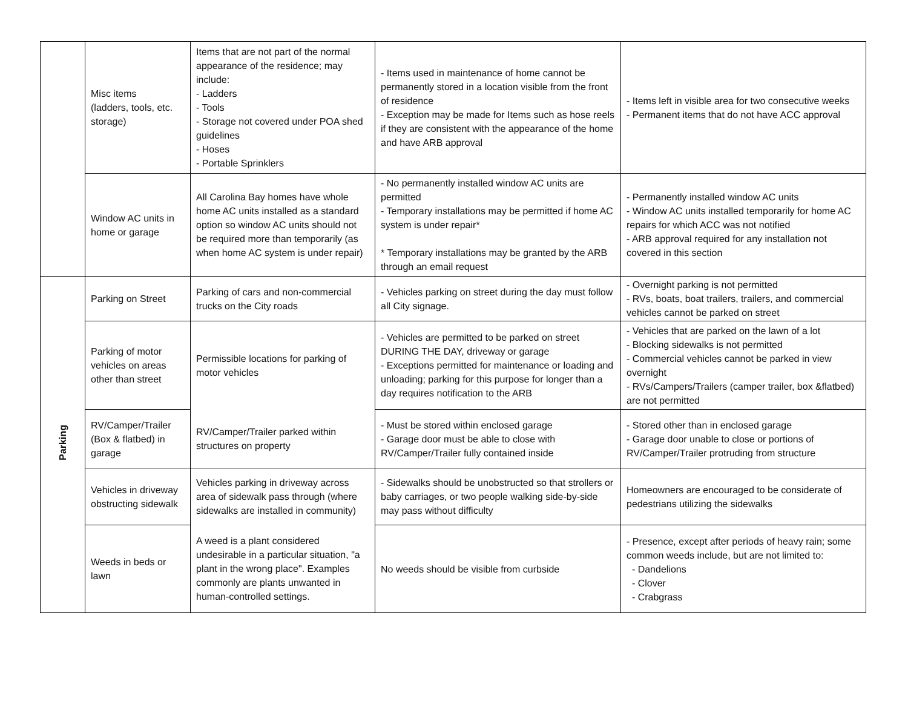| | Misc items (ladders, tools, etc. storage) | Items that are not part of the normal appearance of the residence; may include: - Ladders - Tools - Storage not covered under POA shed guidelines - Hoses - Portable Sprinklers | - Items used in maintenance of home cannot be permanently stored in a location visible from the front of residence - Exception may be made for Items such as hose reels if they are consistent with the appearance of the home and have ARB approval | - Items left in visible area for two consecutive weeks - Permanent items that do not have ACC approval |
| | Window AC units in home or garage | All Carolina Bay homes have whole home AC units installed as a standard option so window AC units should not be required more than temporarily (as when home AC system is under repair) | - No permanently installed window AC units are permitted - Temporary installations may be permitted if home AC system is under repair* * Temporary installations may be granted by the ARB through an email request | - Permanently installed window AC units - Window AC units installed temporarily for home AC repairs for which ACC was not notified - ARB approval required for any installation not covered in this section |
| Parking | Parking on Street | Parking of cars and non-commercial trucks on the City roads | - Vehicles parking on street during the day must follow all City signage. | - Overnight parking is not permitted - RVs, boats, boat trailers, trailers, and commercial vehicles cannot be parked on street |
| | Parking of motor vehicles on areas other than street | Permissible locations for parking of motor vehicles | - Vehicles are permitted to be parked on street DURING THE DAY, driveway or garage - Exceptions permitted for maintenance or loading and unloading; parking for this purpose for longer than a day requires notification to the ARB | - Vehicles that are parked on the lawn of a lot - Blocking sidewalks is not permitted - Commercial vehicles cannot be parked in view overnight - RVs/Campers/Trailers (camper trailer, box &flatbed) are not permitted |
| | RV/Camper/Trailer (Box & flatbed) in garage | RV/Camper/Trailer parked within structures on property | - Must be stored within enclosed garage - Garage door must be able to close with RV/Camper/Trailer fully contained inside | - Stored other than in enclosed garage - Garage door unable to close or portions of RV/Camper/Trailer protruding from structure |
| | Vehicles in driveway obstructing sidewalk | Vehicles parking in driveway across area of sidewalk pass through (where sidewalks are installed in community) | - Sidewalks should be unobstructed so that strollers or baby carriages, or two people walking side-by-side may pass without difficulty | Homeowners are encouraged to be considerate of pedestrians utilizing the sidewalks |
| | Weeds in beds or lawn | A weed is a plant considered undesirable in a particular situation, "a plant in the wrong place". Examples commonly are plants unwanted in human-controlled settings. | No weeds should be visible from curbside | - Presence, except after periods of heavy rain; some common weeds include, but are not limited to: - Dandelions - Clover - Crabgrass |